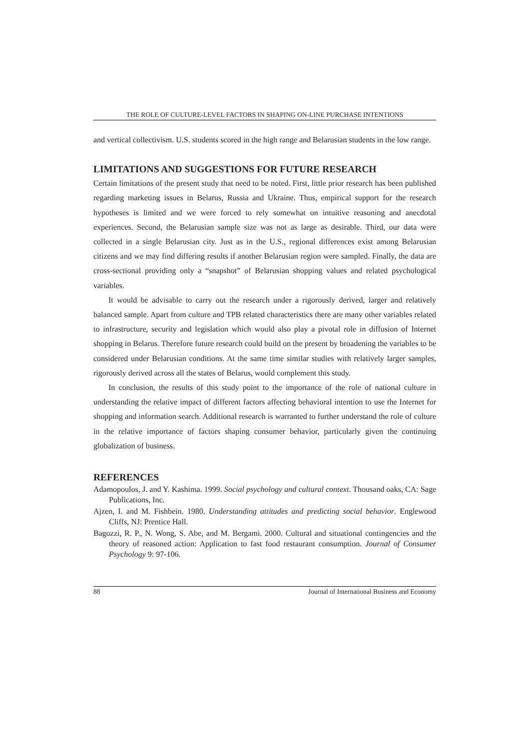THE ROLE OF CULTURE-LEVEL FACTORS IN SHAPING ON-LINE PURCHASE INTENTIONS
and vertical collectivism. U.S. students scored in the high range and Belarusian students in the low range.
LIMITATIONS AND SUGGESTIONS FOR FUTURE RESEARCH
Certain limitations of the present study that need to be noted. First, little prior research has been published regarding marketing issues in Belarus, Russia and Ukraine. Thus, empirical support for the research hypotheses is limited and we were forced to rely somewhat on intuitive reasoning and anecdotal experiences. Second, the Belarusian sample size was not as large as desirable. Third, our data were collected in a single Belarusian city. Just as in the U.S., regional differences exist among Belarusian citizens and we may find differing results if another Belarusian region were sampled. Finally, the data are cross-sectional providing only a “snapshot” of Belarusian shopping values and related psychological variables.
It would be advisable to carry out the research under a rigorously derived, larger and relatively balanced sample. Apart from culture and TPB related characteristics there are many other variables related to infrastructure, security and legislation which would also play a pivotal role in diffusion of Internet shopping in Belarus. Therefore future research could build on the present by broadening the variables to be considered under Belarusian conditions. At the same time similar studies with relatively larger samples, rigorously derived across all the states of Belarus, would complement this study.
In conclusion, the results of this study point to the importance of the role of national culture in understanding the relative impact of different factors affecting behavioral intention to use the Internet for shopping and information search. Additional research is warranted to further understand the role of culture in the relative importance of factors shaping consumer behavior, particularly given the continuing globalization of business.
REFERENCES
Adamopoulos, J. and Y. Kashima. 1999. Social psychology and cultural context. Thousand oaks, CA: Sage Publications, Inc.
Ajzen, I. and M. Fishbein. 1980. Understanding attitudes and predicting social behavior. Englewood Cliffs, NJ: Prentice Hall.
Bagozzi, R. P., N. Wong, S. Abe, and M. Bergami. 2000. Cultural and situational contingencies and the theory of reasoned action: Application to fast food restaurant consumption. Journal of Consumer Psychology 9: 97-106.
88 Journal of International Business and Economy